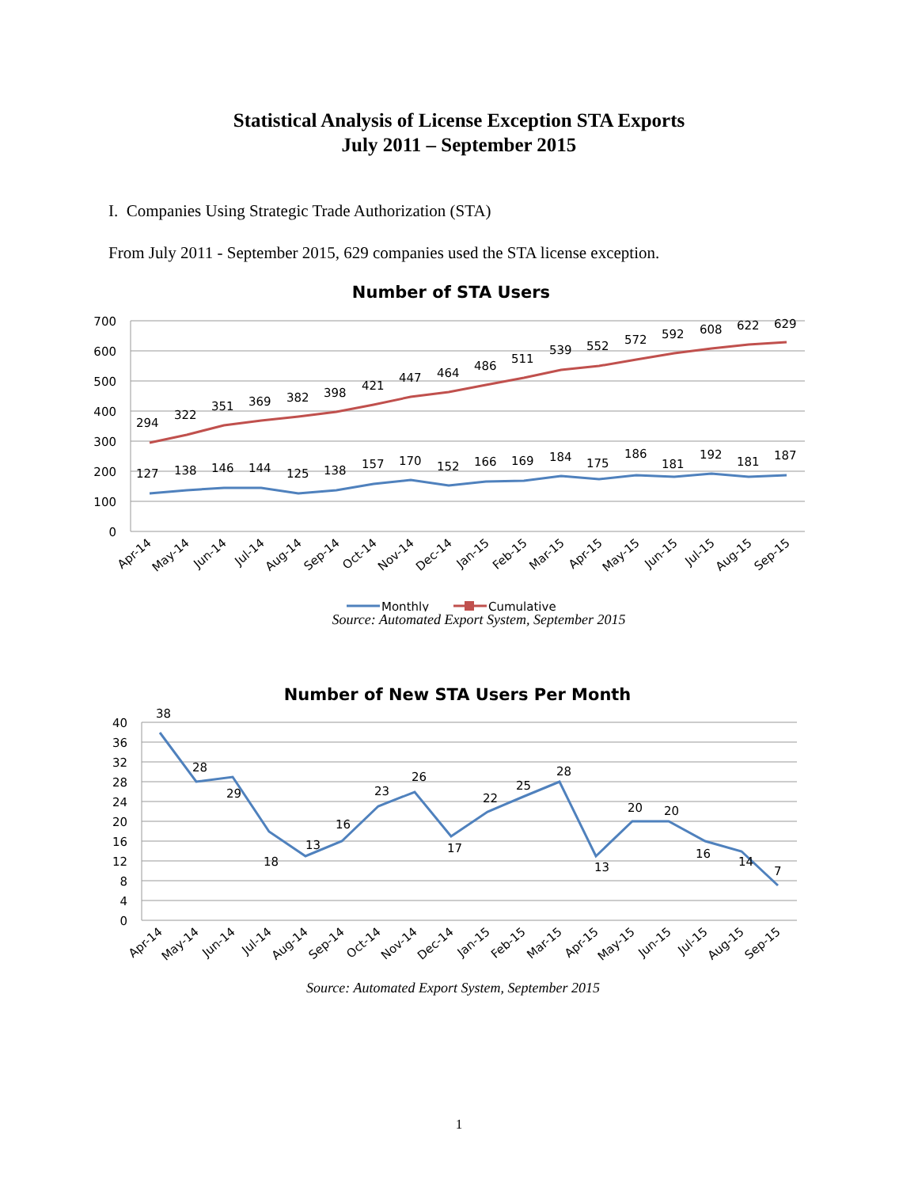Statistical Analysis of License Exception STA Exports
July 2011 – September 2015
I. Companies Using Strategic Trade Authorization (STA)
From July 2011 - September 2015, 629 companies used the STA license exception.
Number of STA Users
700
600
500
400
300
200
100
0
294
322
351
369
382
398
421
447
464
486
511
539
552
572
592
608
622
629
127
138
146
144
125
138
157
170
152
166
169
184
175
186
181
192
181
187
Apr-14
May-14
Jun-14
Jul-14
Aug-14
Sep-14
Oct-14
Nov-14
Dec-14
Jan-15
Feb-15
Mar-15
Apr-15
May-15
Jun-15
Jul-15
Aug-15
Sep-15
Monthly
Cumulative
Source: Automated Export System, September 2015
Number of New STA Users Per Month
40
36
32
28
24
20
16
12
8
4
0
38
28
29
18
13
16
23
26
17
22
25
28
13
20
20
16
14
7
Apr-14
May-14
Jun-14
Jul-14
Aug-14
Sep-14
Oct-14
Nov-14
Dec-14
Jan-15
Feb-15
Mar-15
Apr-15
May-15
Jun-15
Jul-15
Aug-15
Sep-15
Source: Automated Export System, September 2015
1